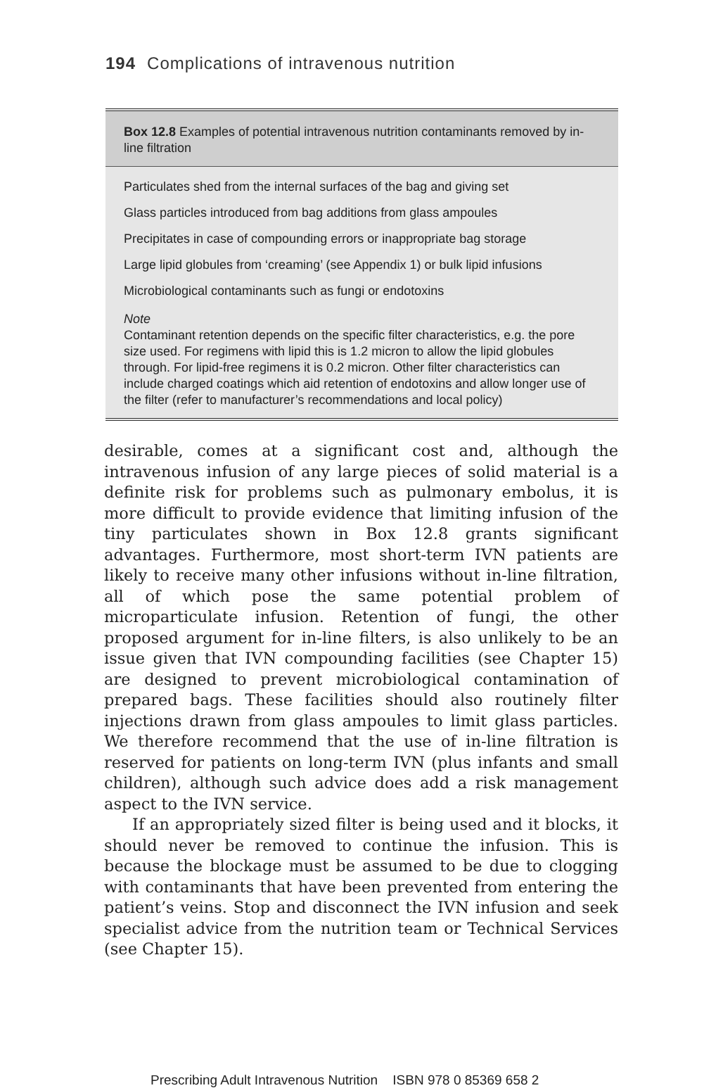194 Complications of intravenous nutrition
Box 12.8 Examples of potential intravenous nutrition contaminants removed by in-line filtration
Particulates shed from the internal surfaces of the bag and giving set
Glass particles introduced from bag additions from glass ampoules
Precipitates in case of compounding errors or inappropriate bag storage
Large lipid globules from ‘creaming’ (see Appendix 1) or bulk lipid infusions
Microbiological contaminants such as fungi or endotoxins
Note
Contaminant retention depends on the specific filter characteristics, e.g. the pore size used. For regimens with lipid this is 1.2 micron to allow the lipid globules through. For lipid-free regimens it is 0.2 micron. Other filter characteristics can include charged coatings which aid retention of endotoxins and allow longer use of the filter (refer to manufacturer’s recommendations and local policy)
desirable, comes at a significant cost and, although the intravenous infusion of any large pieces of solid material is a definite risk for problems such as pulmonary embolus, it is more difficult to provide evidence that limiting infusion of the tiny particulates shown in Box 12.8 grants significant advantages. Furthermore, most short-term IVN patients are likely to receive many other infusions without in-line filtration, all of which pose the same potential problem of microparticulate infusion. Retention of fungi, the other proposed argument for in-line filters, is also unlikely to be an issue given that IVN compounding facilities (see Chapter 15) are designed to prevent microbiological contamination of prepared bags. These facilities should also routinely filter injections drawn from glass ampoules to limit glass particles. We therefore recommend that the use of in-line filtration is reserved for patients on long-term IVN (plus infants and small children), although such advice does add a risk management aspect to the IVN service.
If an appropriately sized filter is being used and it blocks, it should never be removed to continue the infusion. This is because the blockage must be assumed to be due to clogging with contaminants that have been prevented from entering the patient’s veins. Stop and disconnect the IVN infusion and seek specialist advice from the nutrition team or Technical Services (see Chapter 15).
Prescribing Adult Intravenous Nutrition ISBN 978 0 85369 658 2